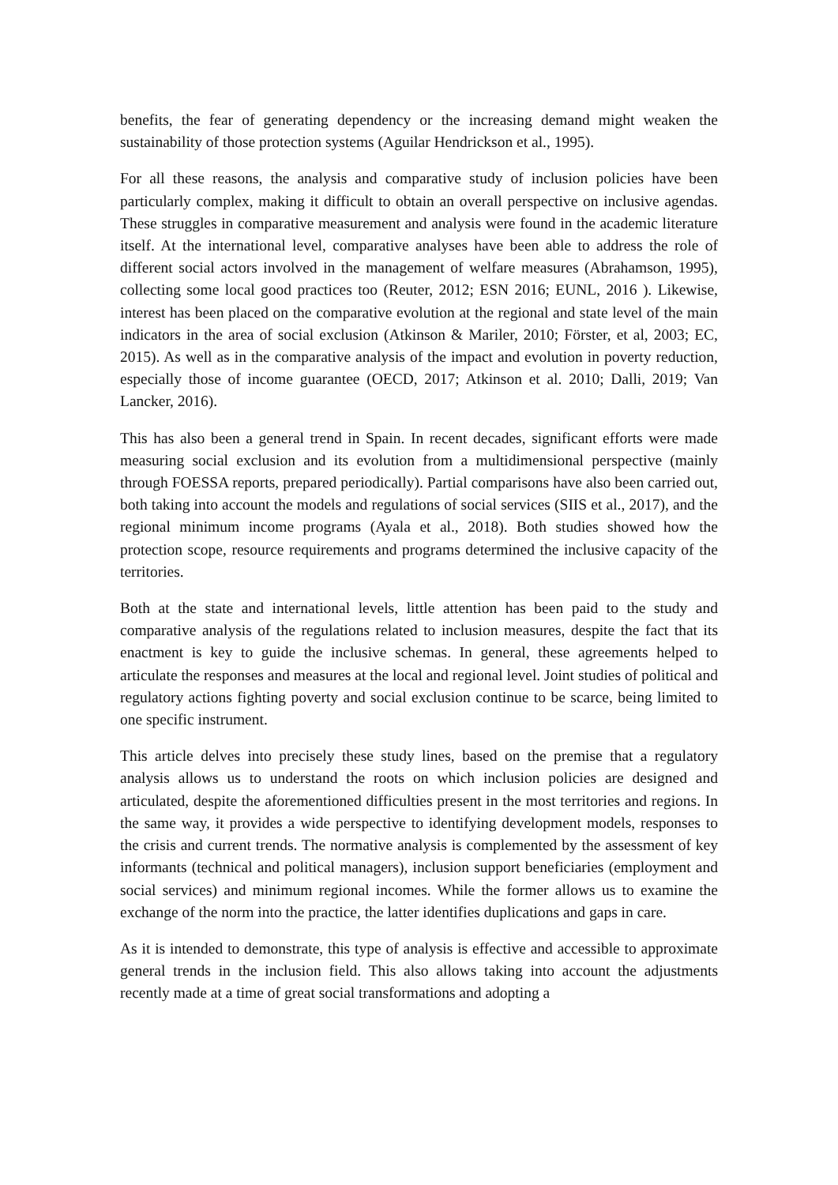benefits, the fear of generating dependency or the increasing demand might weaken the sustainability of those protection systems (Aguilar Hendrickson et al., 1995).
For all these reasons, the analysis and comparative study of inclusion policies have been particularly complex, making it difficult to obtain an overall perspective on inclusive agendas. These struggles in comparative measurement and analysis were found in the academic literature itself. At the international level, comparative analyses have been able to address the role of different social actors involved in the management of welfare measures (Abrahamson, 1995), collecting some local good practices too (Reuter, 2012; ESN 2016; EUNL, 2016 ). Likewise, interest has been placed on the comparative evolution at the regional and state level of the main indicators in the area of social exclusion (Atkinson & Mariler, 2010; Förster, et al, 2003; EC, 2015). As well as in the comparative analysis of the impact and evolution in poverty reduction, especially those of income guarantee (OECD, 2017; Atkinson et al. 2010; Dalli, 2019; Van Lancker, 2016).
This has also been a general trend in Spain. In recent decades, significant efforts were made measuring social exclusion and its evolution from a multidimensional perspective (mainly through FOESSA reports, prepared periodically). Partial comparisons have also been carried out, both taking into account the models and regulations of social services (SIIS et al., 2017), and the regional minimum income programs (Ayala et al., 2018). Both studies showed how the protection scope, resource requirements and programs determined the inclusive capacity of the territories.
Both at the state and international levels, little attention has been paid to the study and comparative analysis of the regulations related to inclusion measures, despite the fact that its enactment is key to guide the inclusive schemas. In general, these agreements helped to articulate the responses and measures at the local and regional level. Joint studies of political and regulatory actions fighting poverty and social exclusion continue to be scarce, being limited to one specific instrument.
This article delves into precisely these study lines, based on the premise that a regulatory analysis allows us to understand the roots on which inclusion policies are designed and articulated, despite the aforementioned difficulties present in the most territories and regions. In the same way, it provides a wide perspective to identifying development models, responses to the crisis and current trends. The normative analysis is complemented by the assessment of key informants (technical and political managers), inclusion support beneficiaries (employment and social services) and minimum regional incomes. While the former allows us to examine the exchange of the norm into the practice, the latter identifies duplications and gaps in care.
As it is intended to demonstrate, this type of analysis is effective and accessible to approximate general trends in the inclusion field. This also allows taking into account the adjustments recently made at a time of great social transformations and adopting a